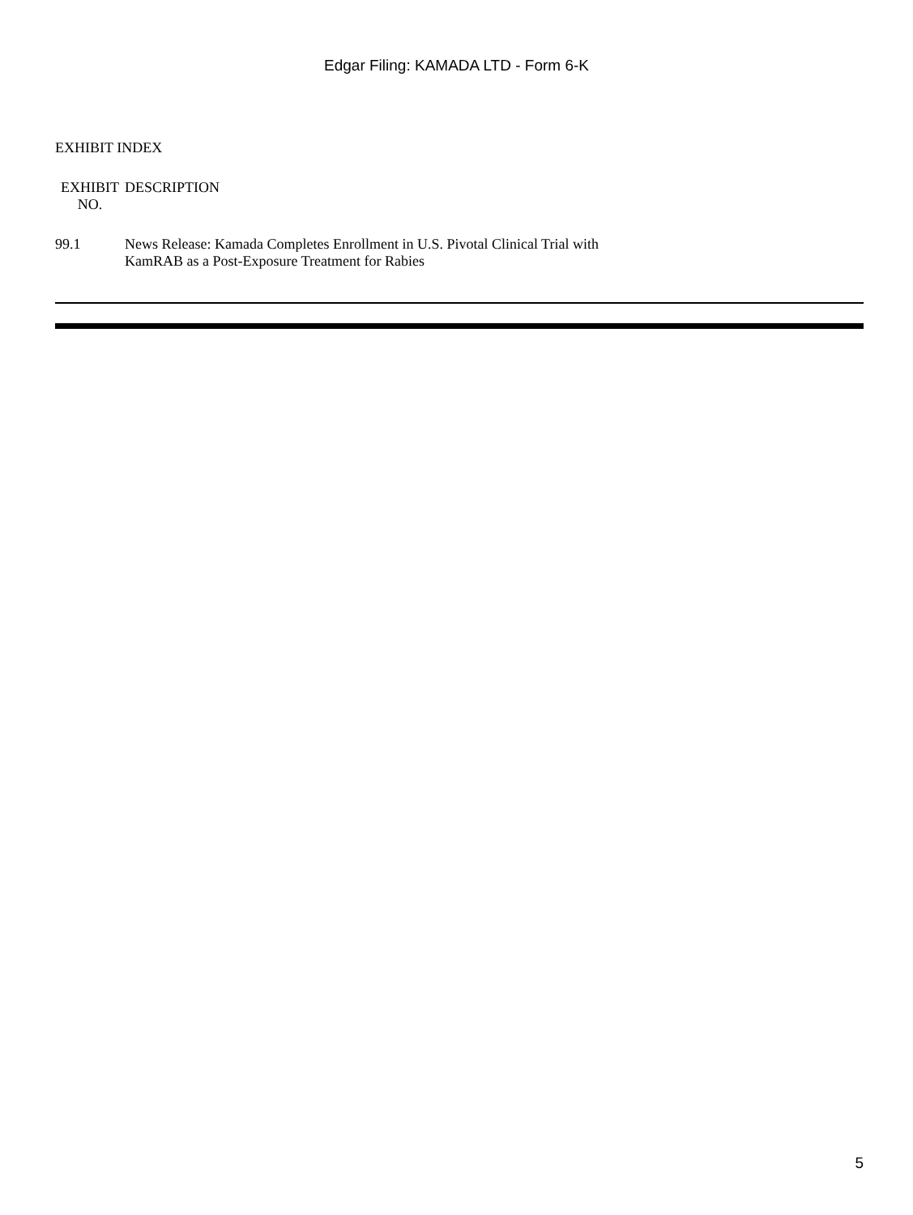Edgar Filing: KAMADA LTD - Form 6-K
EXHIBIT INDEX
| EXHIBIT NO. | DESCRIPTION |
| 99.1 | News Release: Kamada Completes Enrollment in U.S. Pivotal Clinical Trial with KamRAB as a Post-Exposure Treatment for Rabies |
5